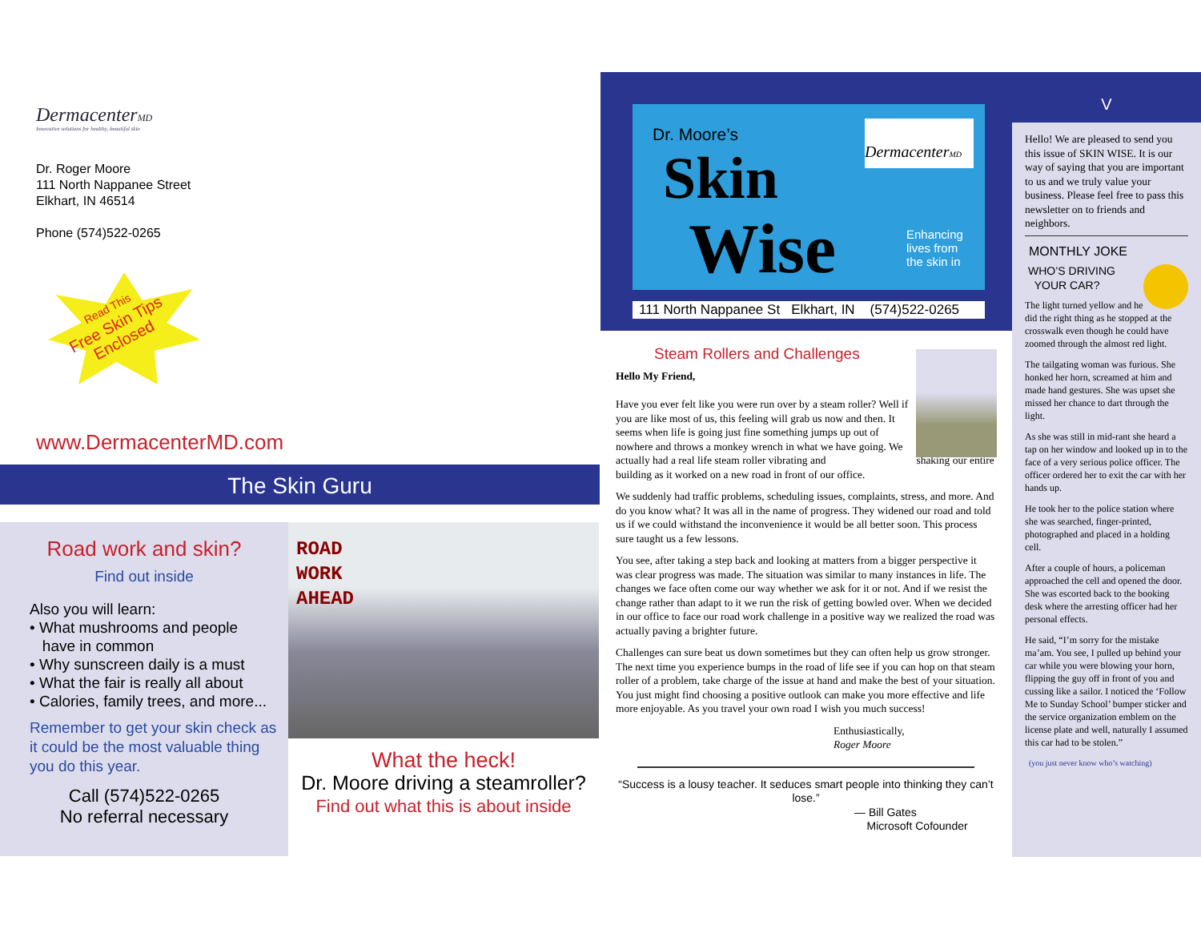DermacenterMD
Innovative solutions for healthy, beautiful skin
Dr. Roger Moore
111 North Nappanee Street
Elkhart, IN 46514
Phone (574)522-0265
Read This
Free Skin Tips
Enclosed
www.DermacenterMD.com
The Skin Guru
Road work and skin?
Find out inside
Also you will learn:
• What mushrooms and people
have in common
• Why sunscreen daily is a must
• What the fair is really all about
• Calories, family trees, and more...
Remember to get your skin check as it could be the most valuable thing you do this year.
Call (574)522-0265
No referral necessary
ROAD
WORK
AHEAD
What the heck!
Dr. Moore driving a steamroller?
Find out what this is about inside
Dr. Moore’s
Skin
Wise
DermacenterMD
Enhancing
lives from
the skin in
111 North Nappanee St Elkhart, IN (574)522-0265
Steam Rollers and Challenges
Hello My Friend,
Have you ever felt like you were run over by a steam roller? Well if you are like most of us, this feeling will grab us now and then. It seems when life is going just fine something jumps up out of nowhere and throws a monkey wrench in what we have going. We actually had a real life steam roller vibrating and shaking our entire building as it worked on a new road in front of our office.
We suddenly had traffic problems, scheduling issues, complaints, stress, and more. And do you know what? It was all in the name of progress. They widened our road and told us if we could withstand the inconvenience it would be all better soon. This process sure taught us a few lessons.
You see, after taking a step back and looking at matters from a bigger perspective it was clear progress was made. The situation was similar to many instances in life. The changes we face often come our way whether we ask for it or not. And if we resist the change rather than adapt to it we run the risk of getting bowled over. When we decided in our office to face our road work challenge in a positive way we realized the road was actually paving a brighter future.
Challenges can sure beat us down sometimes but they can often help us grow stronger. The next time you experience bumps in the road of life see if you can hop on that steam roller of a problem, take charge of the issue at hand and make the best of your situation. You just might find choosing a positive outlook can make you more effective and life more enjoyable. As you travel your own road I wish you much success!
Enthusiastically,
Roger Moore
“Success is a lousy teacher. It seduces smart people into thinking they can’t lose.”
— Bill Gates
Microsoft Cofounder
V
Hello! We are pleased to send you this issue of SKIN WISE. It is our way of saying that you are important to us and we truly value your business. Please feel free to pass this newsletter on to friends and neighbors.
MONTHLY JOKE
WHO’S DRIVING
YOUR CAR?
The light turned yellow and he did the right thing as he stopped at the crosswalk even though he could have zoomed through the almost red light.
The tailgating woman was furious. She honked her horn, screamed at him and made hand gestures. She was upset she missed her chance to dart through the light.
As she was still in mid-rant she heard a tap on her window and looked up in to the face of a very serious police officer. The officer ordered her to exit the car with her hands up.
He took her to the police station where she was searched, finger-printed, photographed and placed in a holding cell.
After a couple of hours, a policeman approached the cell and opened the door. She was escorted back to the booking desk where the arresting officer had her personal effects.
He said, “I’m sorry for the mistake ma’am. You see, I pulled up behind your car while you were blowing your horn, flipping the guy off in front of you and cussing like a sailor. I noticed the ‘Follow Me to Sunday School’ bumper sticker and the service organization emblem on the license plate and well, naturally I assumed this car had to be stolen.”
(you just never know who’s watching)